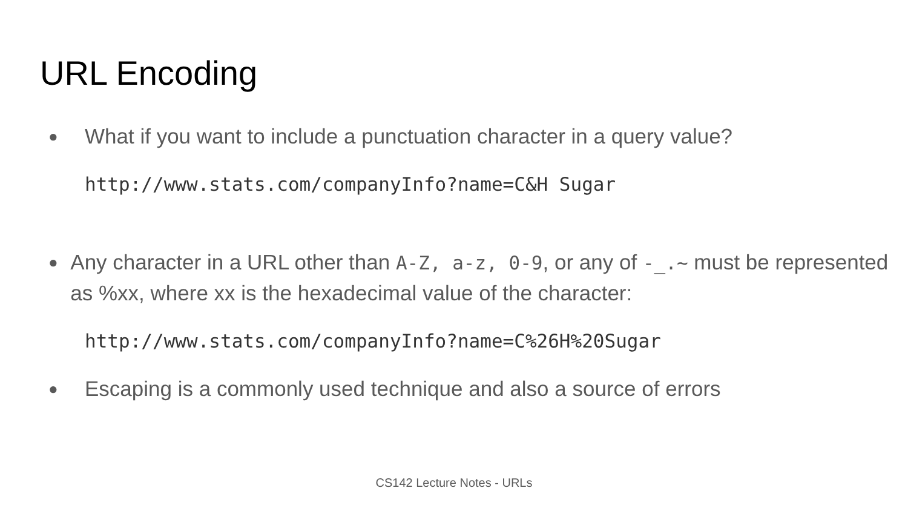URL Encoding
● What if you want to include a punctuation character in a query value?
http://www.stats.com/companyInfo?name=C&H Sugar
● Any character in a URL other than A-Z, a-z, 0-9, or any of -_.~ must be represented as %xx, where xx is the hexadecimal value of the character:
http://www.stats.com/companyInfo?name=C%26H%20Sugar
● Escaping is a commonly used technique and also a source of errors
CS142 Lecture Notes - URLs